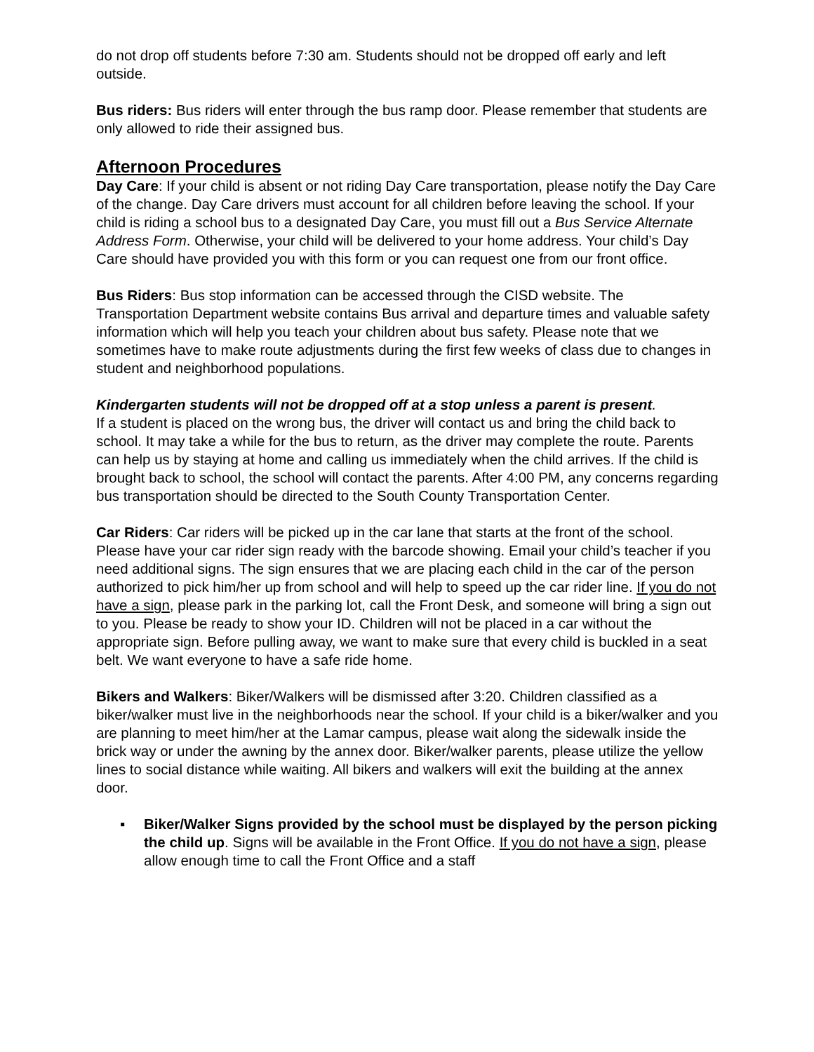do not drop off students before 7:30 am. Students should not be dropped off early and left outside.
Bus riders: Bus riders will enter through the bus ramp door. Please remember that students are only allowed to ride their assigned bus.
Afternoon Procedures
Day Care: If your child is absent or not riding Day Care transportation, please notify the Day Care of the change. Day Care drivers must account for all children before leaving the school. If your child is riding a school bus to a designated Day Care, you must fill out a Bus Service Alternate Address Form. Otherwise, your child will be delivered to your home address. Your child’s Day Care should have provided you with this form or you can request one from our front office.
Bus Riders: Bus stop information can be accessed through the CISD website. The Transportation Department website contains Bus arrival and departure times and valuable safety information which will help you teach your children about bus safety. Please note that we sometimes have to make route adjustments during the first few weeks of class due to changes in student and neighborhood populations.
Kindergarten students will not be dropped off at a stop unless a parent is present.
If a student is placed on the wrong bus, the driver will contact us and bring the child back to school. It may take a while for the bus to return, as the driver may complete the route. Parents can help us by staying at home and calling us immediately when the child arrives. If the child is brought back to school, the school will contact the parents. After 4:00 PM, any concerns regarding bus transportation should be directed to the South County Transportation Center.
Car Riders: Car riders will be picked up in the car lane that starts at the front of the school. Please have your car rider sign ready with the barcode showing. Email your child’s teacher if you need additional signs. The sign ensures that we are placing each child in the car of the person authorized to pick him/her up from school and will help to speed up the car rider line. If you do not have a sign, please park in the parking lot, call the Front Desk, and someone will bring a sign out to you. Please be ready to show your ID. Children will not be placed in a car without the appropriate sign. Before pulling away, we want to make sure that every child is buckled in a seat belt. We want everyone to have a safe ride home.
Bikers and Walkers: Biker/Walkers will be dismissed after 3:20. Children classified as a biker/walker must live in the neighborhoods near the school. If your child is a biker/walker and you are planning to meet him/her at the Lamar campus, please wait along the sidewalk inside the brick way or under the awning by the annex door. Biker/walker parents, please utilize the yellow lines to social distance while waiting. All bikers and walkers will exit the building at the annex door.
▪ Biker/Walker Signs provided by the school must be displayed by the person picking the child up. Signs will be available in the Front Office. If you do not have a sign, please allow enough time to call the Front Office and a staff